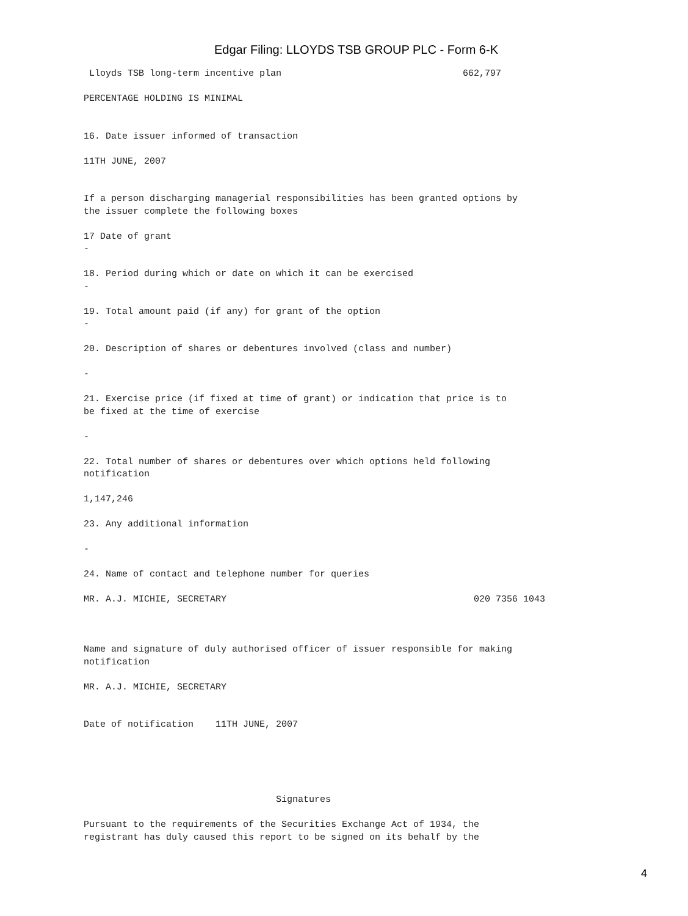Edgar Filing: LLOYDS TSB GROUP PLC - Form 6-K
 Lloyds TSB long-term incentive plan                                 662,797

PERCENTAGE HOLDING IS MINIMAL


16. Date issuer informed of transaction

11TH JUNE, 2007


If a person discharging managerial responsibilities has been granted options by
the issuer complete the following boxes

17 Date of grant
-

18. Period during which or date on which it can be exercised
-

19. Total amount paid (if any) for grant of the option
-

20. Description of shares or debentures involved (class and number)

-

21. Exercise price (if fixed at time of grant) or indication that price is to
be fixed at the time of exercise

-

22. Total number of shares or debentures over which options held following
notification

1,147,246

23. Any additional information

-

24. Name of contact and telephone number for queries

MR. A.J. MICHIE, SECRETARY                                             020 7356 1043



Name and signature of duly authorised officer of issuer responsible for making
notification

MR. A.J. MICHIE, SECRETARY


Date of notification    11TH JUNE, 2007





                                   Signatures

Pursuant to the requirements of the Securities Exchange Act of 1934, the
registrant has duly caused this report to be signed on its behalf by the
4